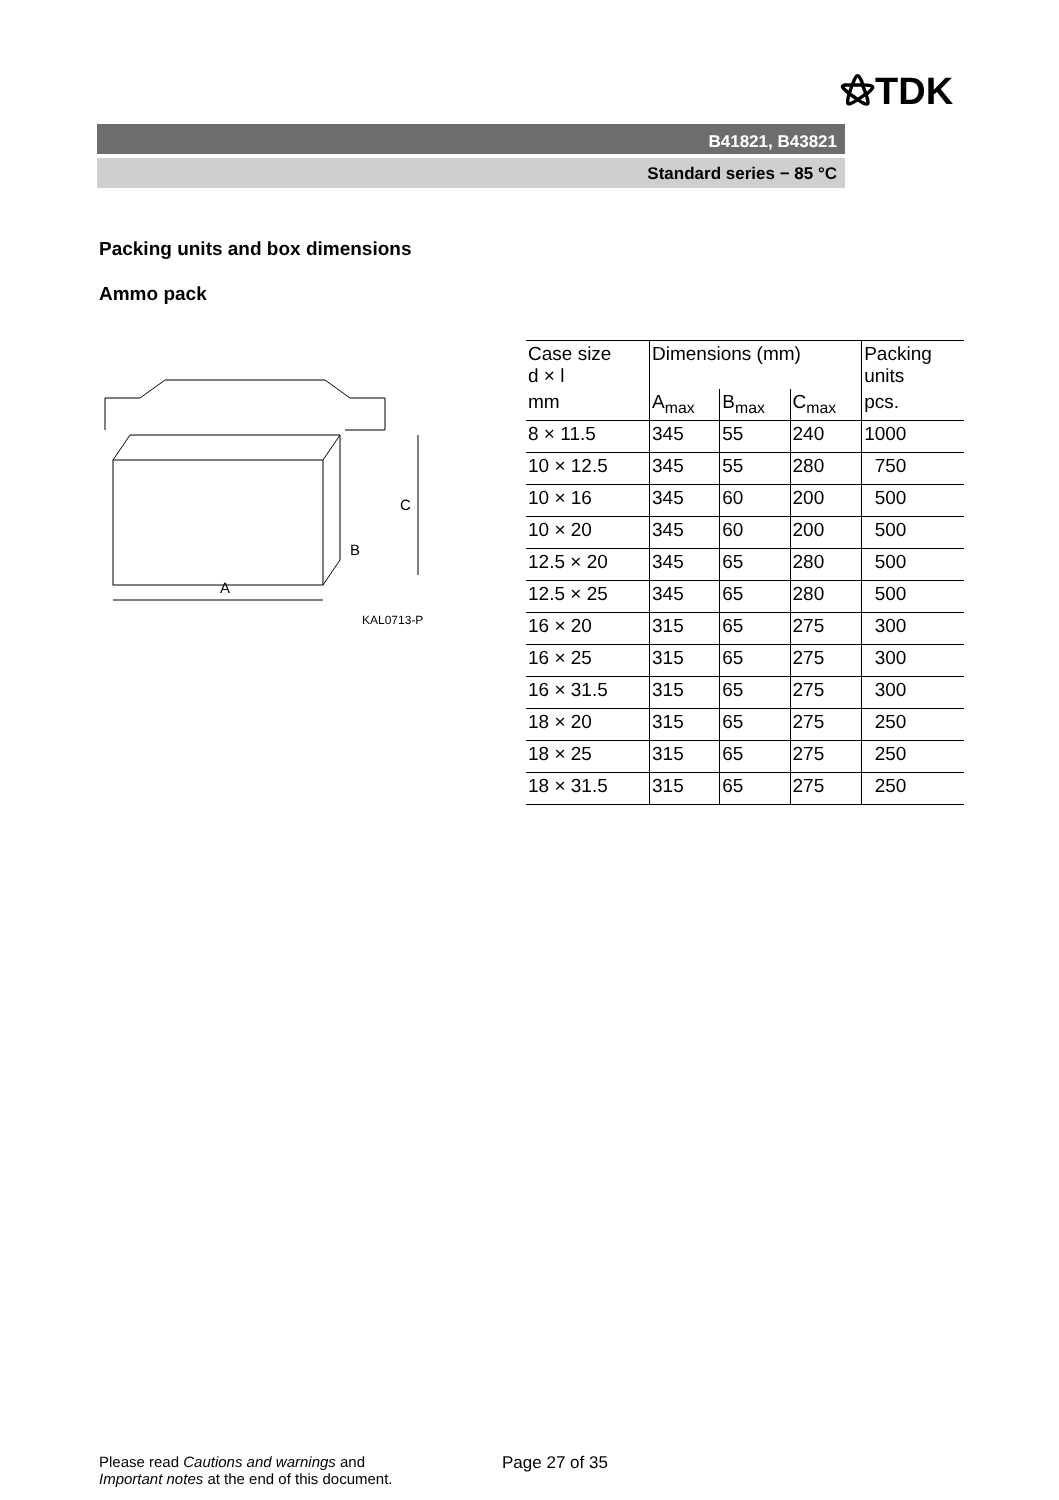⚝TDK
B41821, B43821
Standard series − 85 °C
Packing units and box dimensions
Ammo pack
A
C
B
KAL0713-P
| Case size d × l | Dimensions (mm) | | | Packing units |
| --- | --- | --- | --- | --- |
| mm | A<sub>max</sub> | B<sub>max</sub> | C<sub>max</sub> | pcs. |
| 8 × 11.5 | 345 | 55 | 240 | 1000 |
| 10 × 12.5 | 345 | 55 | 280 | 750 |
| 10 × 16 | 345 | 60 | 200 | 500 |
| 10 × 20 | 345 | 60 | 200 | 500 |
| 12.5 × 20 | 345 | 65 | 280 | 500 |
| 12.5 × 25 | 345 | 65 | 280 | 500 |
| 16 × 20 | 315 | 65 | 275 | 300 |
| 16 × 25 | 315 | 65 | 275 | 300 |
| 16 × 31.5 | 315 | 65 | 275 | 300 |
| 18 × 20 | 315 | 65 | 275 | 250 |
| 18 × 25 | 315 | 65 | 275 | 250 |
| 18 × 31.5 | 315 | 65 | 275 | 250 |
Please read Cautions and warnings and
Important notes at the end of this document.
Page 27 of 35